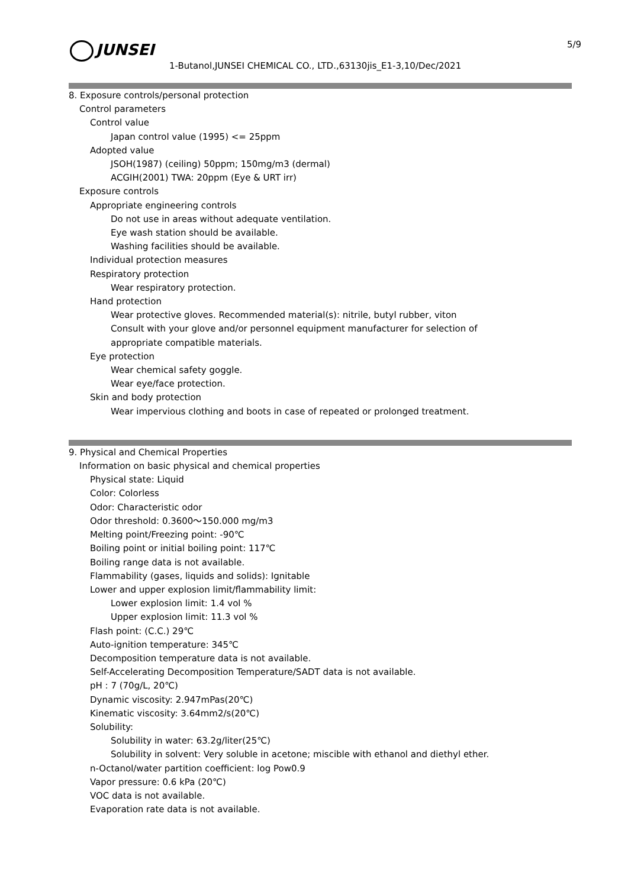JUNSEI 5/9
1-Butanol,JUNSEI CHEMICAL CO., LTD.,63130jis_E1-3,10/Dec/2021
8. Exposure controls/personal protection
Control parameters
Control value
Japan control value (1995) <= 25ppm
Adopted value
JSOH(1987) (ceiling) 50ppm; 150mg/m3 (dermal)
ACGIH(2001) TWA: 20ppm (Eye & URT irr)
Exposure controls
Appropriate engineering controls
Do not use in areas without adequate ventilation.
Eye wash station should be available.
Washing facilities should be available.
Individual protection measures
Respiratory protection
Wear respiratory protection.
Hand protection
Wear protective gloves. Recommended material(s): nitrile, butyl rubber, viton
Consult with your glove and/or personnel equipment manufacturer for selection of
appropriate compatible materials.
Eye protection
Wear chemical safety goggle.
Wear eye/face protection.
Skin and body protection
Wear impervious clothing and boots in case of repeated or prolonged treatment.
9. Physical and Chemical Properties
Information on basic physical and chemical properties
Physical state: Liquid
Color: Colorless
Odor: Characteristic odor
Odor threshold: 0.3600～150.000 mg/m3
Melting point/Freezing point: -90℃
Boiling point or initial boiling point: 117℃
Boiling range data is not available.
Flammability (gases, liquids and solids): Ignitable
Lower and upper explosion limit/flammability limit:
Lower explosion limit: 1.4 vol %
Upper explosion limit: 11.3 vol %
Flash point: (C.C.) 29℃
Auto-ignition temperature: 345℃
Decomposition temperature data is not available.
Self-Accelerating Decomposition Temperature/SADT data is not available.
pH : 7 (70g/L, 20℃)
Dynamic viscosity: 2.947mPas(20℃)
Kinematic viscosity: 3.64mm2/s(20℃)
Solubility:
Solubility in water: 63.2g/liter(25℃)
Solubility in solvent: Very soluble in acetone; miscible with ethanol and diethyl ether.
n-Octanol/water partition coefficient: log Pow0.9
Vapor pressure: 0.6 kPa (20℃)
VOC data is not available.
Evaporation rate data is not available.